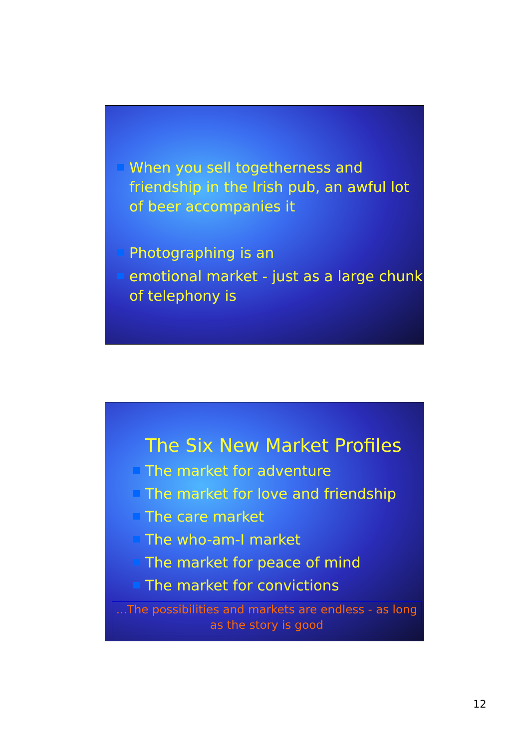When you sell togetherness and friendship in the Irish pub, an awful lot of beer accompanies it
Photographing is an
emotional market - just as a large chunk of telephony is
The Six New Market Profiles
The market for adventure
The market for love and friendship
The care market
The who-am-I market
The market for peace of mind
The market for convictions
...The possibilities and markets are endless - as long as the story is good
12